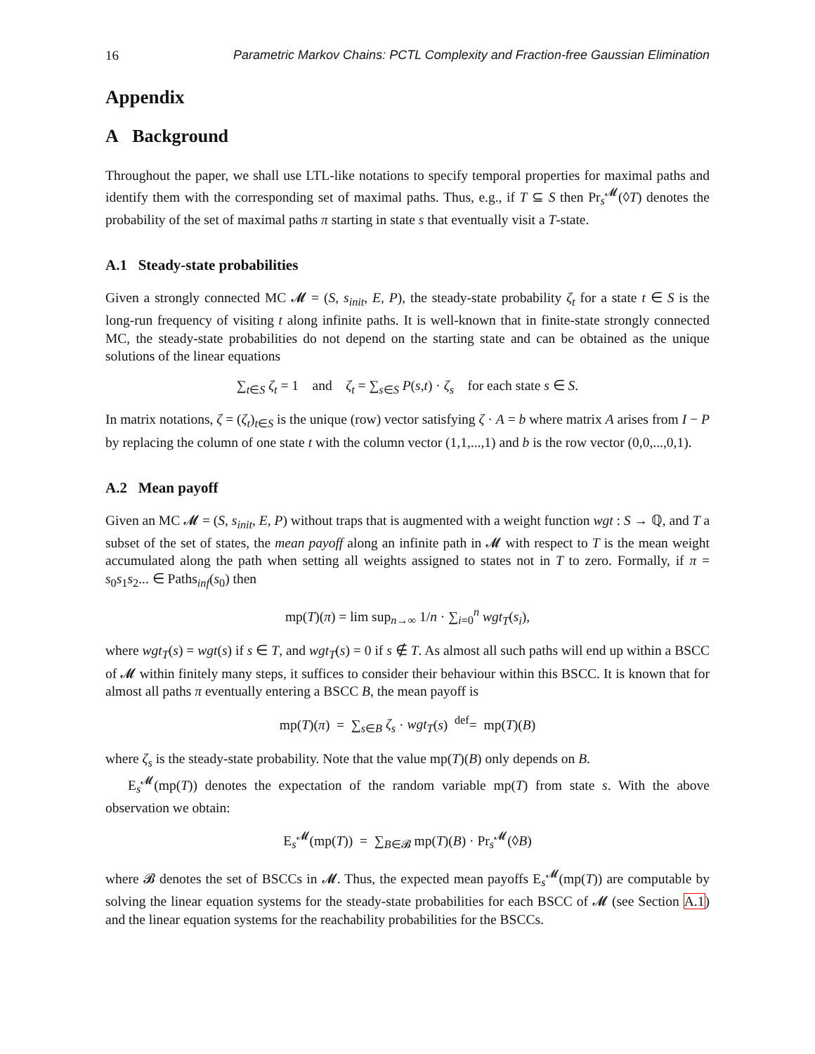16 Parametric Markov Chains: PCTL Complexity and Fraction-free Gaussian Elimination
Appendix
A Background
Throughout the paper, we shall use LTL-like notations to specify temporal properties for maximal paths and identify them with the corresponding set of maximal paths. Thus, e.g., if T ⊆ S then Pr<sub>s</sub><sup>𝓜</sup>(◊T) denotes the probability of the set of maximal paths π starting in state s that eventually visit a T-state.
A.1 Steady-state probabilities
Given a strongly connected MC 𝓜 = (S, s<sub>init</sub>, E, P), the steady-state probability ζ<sub>t</sub> for a state t ∈ S is the long-run frequency of visiting t along infinite paths. It is well-known that in finite-state strongly connected MC, the steady-state probabilities do not depend on the starting state and can be obtained as the unique solutions of the linear equations
∑<sub>t∈S</sub> ζ<sub>t</sub> = 1 and ζ<sub>t</sub> = ∑<sub>s∈S</sub> P(s,t) · ζ<sub>s</sub> for each state s ∈ S.
In matrix notations, ζ = (ζ<sub>t</sub>)<sub>t∈S</sub> is the unique (row) vector satisfying ζ · A = b where matrix A arises from I − P by replacing the column of one state t with the column vector (1,1,...,1) and b is the row vector (0,0,...,0,1).
A.2 Mean payoff
Given an MC 𝓜 = (S, s<sub>init</sub>, E, P) without traps that is augmented with a weight function wgt : S → ℚ, and T a subset of the set of states, the mean payoff along an infinite path in 𝓜 with respect to T is the mean weight accumulated along the path when setting all weights assigned to states not in T to zero. Formally, if π = s<sub>0</sub>s<sub>1</sub>s<sub>2</sub>... ∈ Paths<sub>inf</sub>(s<sub>0</sub>) then
mp(T)(π) = lim sup<sub>n→∞</sub> 1/n · ∑<sub>i=0</sub><sup>n</sup> wgt<sub>T</sub>(s<sub>i</sub>),
where wgt<sub>T</sub>(s) = wgt(s) if s ∈ T, and wgt<sub>T</sub>(s) = 0 if s ∉ T. As almost all such paths will end up within a BSCC of 𝓜 within finitely many steps, it suffices to consider their behaviour within this BSCC. It is known that for almost all paths π eventually entering a BSCC B, the mean payoff is
mp(T)(π) = ∑<sub>s∈B</sub> ζ<sub>s</sub> · wgt<sub>T</sub>(s) <sup>def</sup>= mp(T)(B)
where ζ<sub>s</sub> is the steady-state probability. Note that the value mp(T)(B) only depends on B.
E<sub>s</sub><sup>𝓜</sup>(mp(T)) denotes the expectation of the random variable mp(T) from state s. With the above observation we obtain:
E<sub>s</sub><sup>𝓜</sup>(mp(T)) = ∑<sub>B∈𝓑</sub> mp(T)(B) · Pr<sub>s</sub><sup>𝓜</sup>(◊B)
where 𝓑 denotes the set of BSCCs in 𝓜. Thus, the expected mean payoffs E<sub>s</sub><sup>𝓜</sup>(mp(T)) are computable by solving the linear equation systems for the steady-state probabilities for each BSCC of 𝓜 (see Section A.1) and the linear equation systems for the reachability probabilities for the BSCCs.